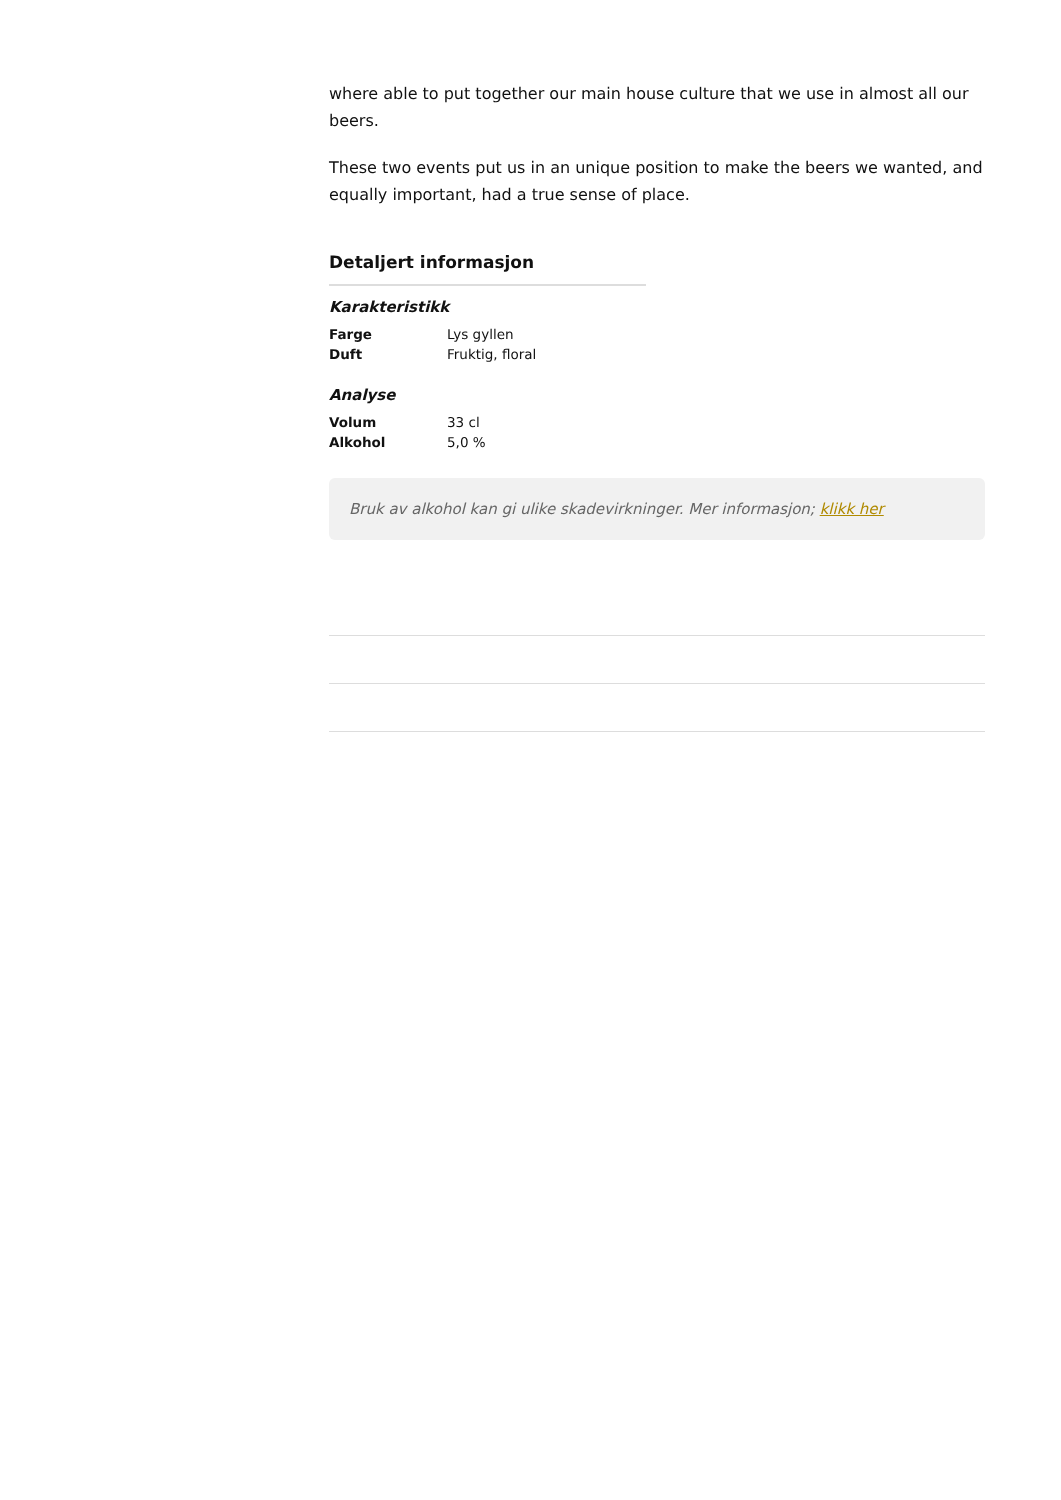where able to put together our main house culture that we use in almost all our beers.
These two events put us in an unique position to make the beers we wanted, and equally important, had a true sense of place.
Detaljert informasjon
Karakteristikk
| Farge | Lys gyllen |
| Duft | Fruktig, floral |
Analyse
| Volum | 33 cl |
| Alkohol | 5,0 % |
Bruk av alkohol kan gi ulike skadevirkninger. Mer informasjon; klikk her